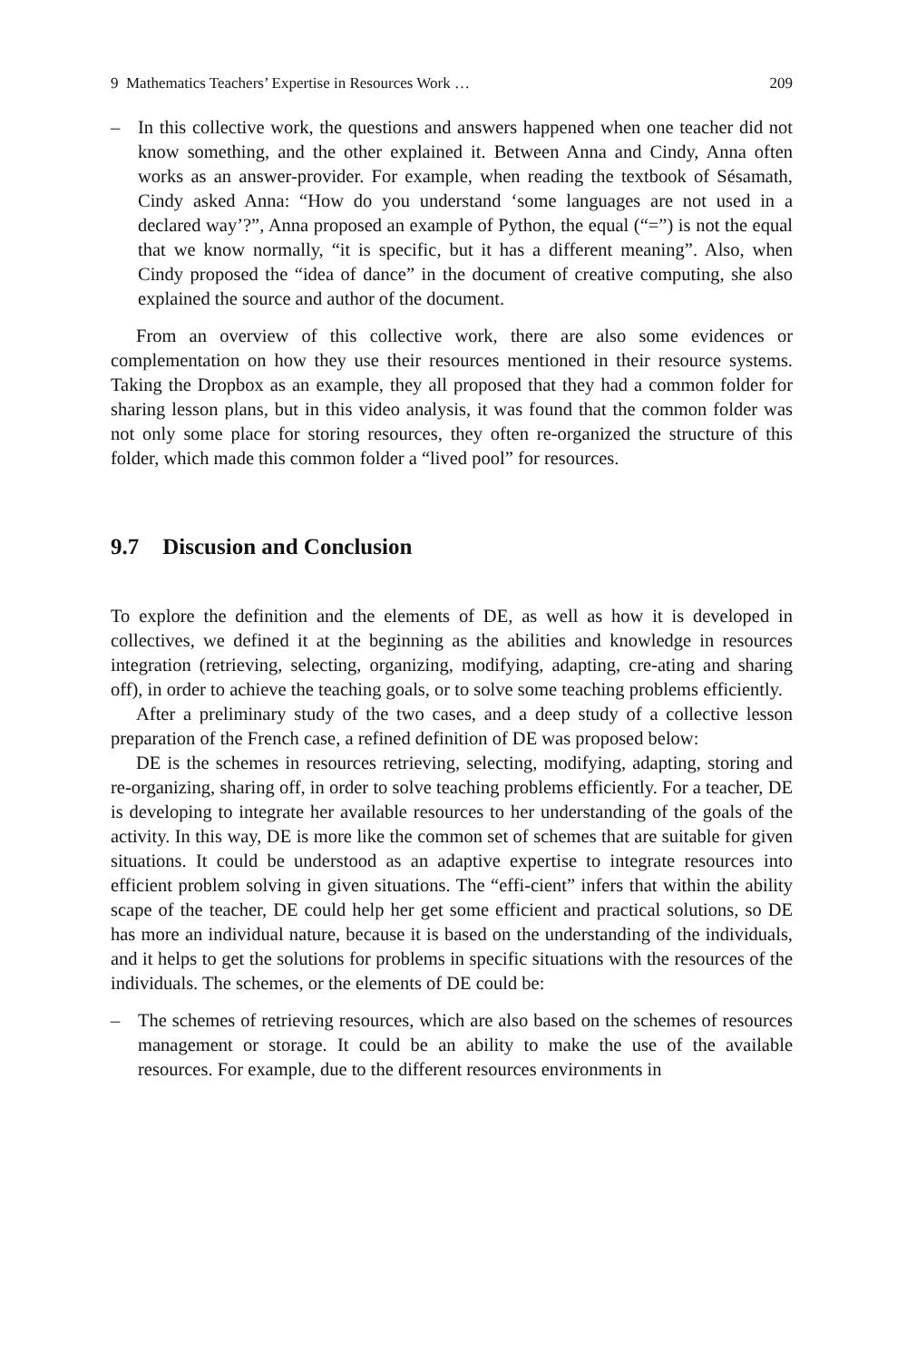9 Mathematics Teachers’ Expertise in Resources Work … 209
– In this collective work, the questions and answers happened when one teacher did not know something, and the other explained it. Between Anna and Cindy, Anna often works as an answer-provider. For example, when reading the textbook of Sésamath, Cindy asked Anna: “How do you understand ‘some languages are not used in a declared way’?”, Anna proposed an example of Python, the equal (“=”) is not the equal that we know normally, “it is specific, but it has a different meaning”. Also, when Cindy proposed the “idea of dance” in the document of creative computing, she also explained the source and author of the document.
From an overview of this collective work, there are also some evidences or complementation on how they use their resources mentioned in their resource systems. Taking the Dropbox as an example, they all proposed that they had a common folder for sharing lesson plans, but in this video analysis, it was found that the common folder was not only some place for storing resources, they often re-organized the structure of this folder, which made this common folder a “lived pool” for resources.
9.7 Discusion and Conclusion
To explore the definition and the elements of DE, as well as how it is developed in collectives, we defined it at the beginning as the abilities and knowledge in resources integration (retrieving, selecting, organizing, modifying, adapting, cre-ating and sharing off), in order to achieve the teaching goals, or to solve some teaching problems efficiently.
After a preliminary study of the two cases, and a deep study of a collective lesson preparation of the French case, a refined definition of DE was proposed below:
DE is the schemes in resources retrieving, selecting, modifying, adapting, storing and re-organizing, sharing off, in order to solve teaching problems efficiently. For a teacher, DE is developing to integrate her available resources to her understanding of the goals of the activity. In this way, DE is more like the common set of schemes that are suitable for given situations. It could be understood as an adaptive expertise to integrate resources into efficient problem solving in given situations. The “effi-cient” infers that within the ability scape of the teacher, DE could help her get some efficient and practical solutions, so DE has more an individual nature, because it is based on the understanding of the individuals, and it helps to get the solutions for problems in specific situations with the resources of the individuals. The schemes, or the elements of DE could be:
– The schemes of retrieving resources, which are also based on the schemes of resources management or storage. It could be an ability to make the use of the available resources. For example, due to the different resources environments in